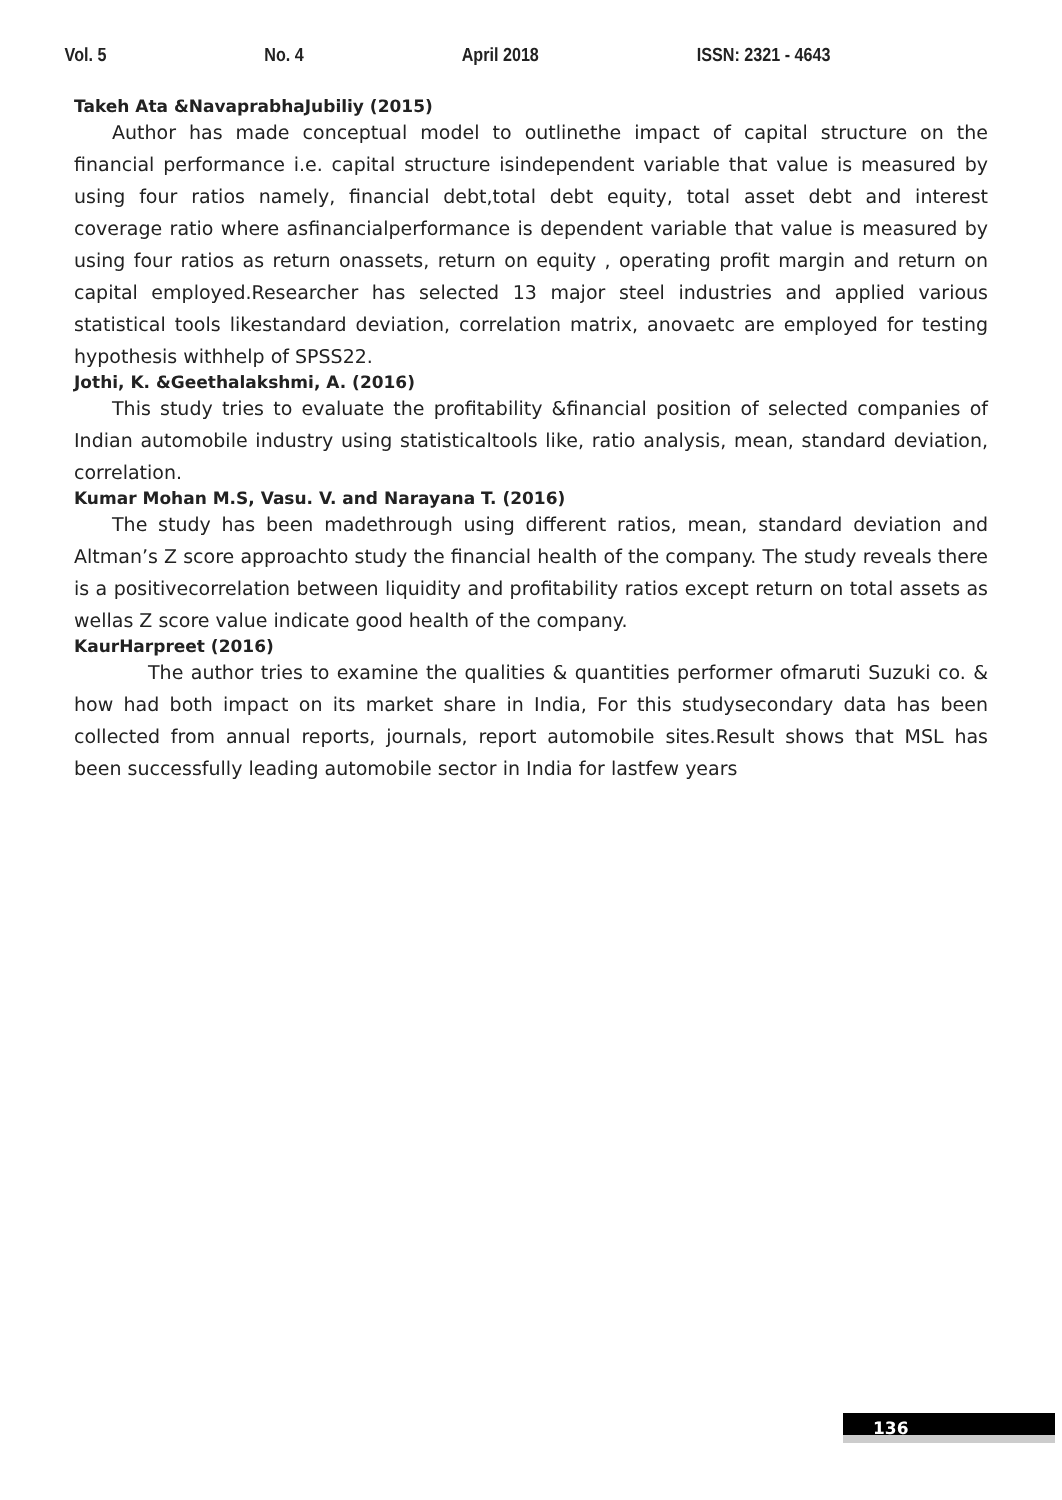Vol. 5 No. 4 April 2018 ISSN: 2321 - 4643
Takeh Ata &NavaprabhaJubiliy (2015)
Author has made conceptual model to outlinethe impact of capital structure on the financial performance i.e. capital structure isindependent variable that value is measured by using four ratios namely, financial debt,total debt equity, total asset debt and interest coverage ratio where asfinancialperformance is dependent variable that value is measured by using four ratios as return onassets, return on equity , operating profit margin and return on capital employed.Researcher has selected 13 major steel industries and applied various statistical tools likestandard deviation, correlation matrix, anovaetc are employed for testing hypothesis withhelp of SPSS22.
Jothi, K. &Geethalakshmi, A. (2016)
This study tries to evaluate the profitability &financial position of selected companies of Indian automobile industry using statisticaltools like, ratio analysis, mean, standard deviation, correlation.
Kumar Mohan M.S, Vasu. V. and Narayana T. (2016)
The study has been madethrough using different ratios, mean, standard deviation and Altman’s Z score approachto study the financial health of the company. The study reveals there is a positivecorrelation between liquidity and profitability ratios except return on total assets as wellas Z score value indicate good health of the company.
KaurHarpreet (2016)
The author tries to examine the qualities & quantities performer ofmaruti Suzuki co. & how had both impact on its market share in India, For this studysecondary data has been collected from annual reports, journals, report automobile sites.Result shows that MSL has been successfully leading automobile sector in India for lastfew years
136